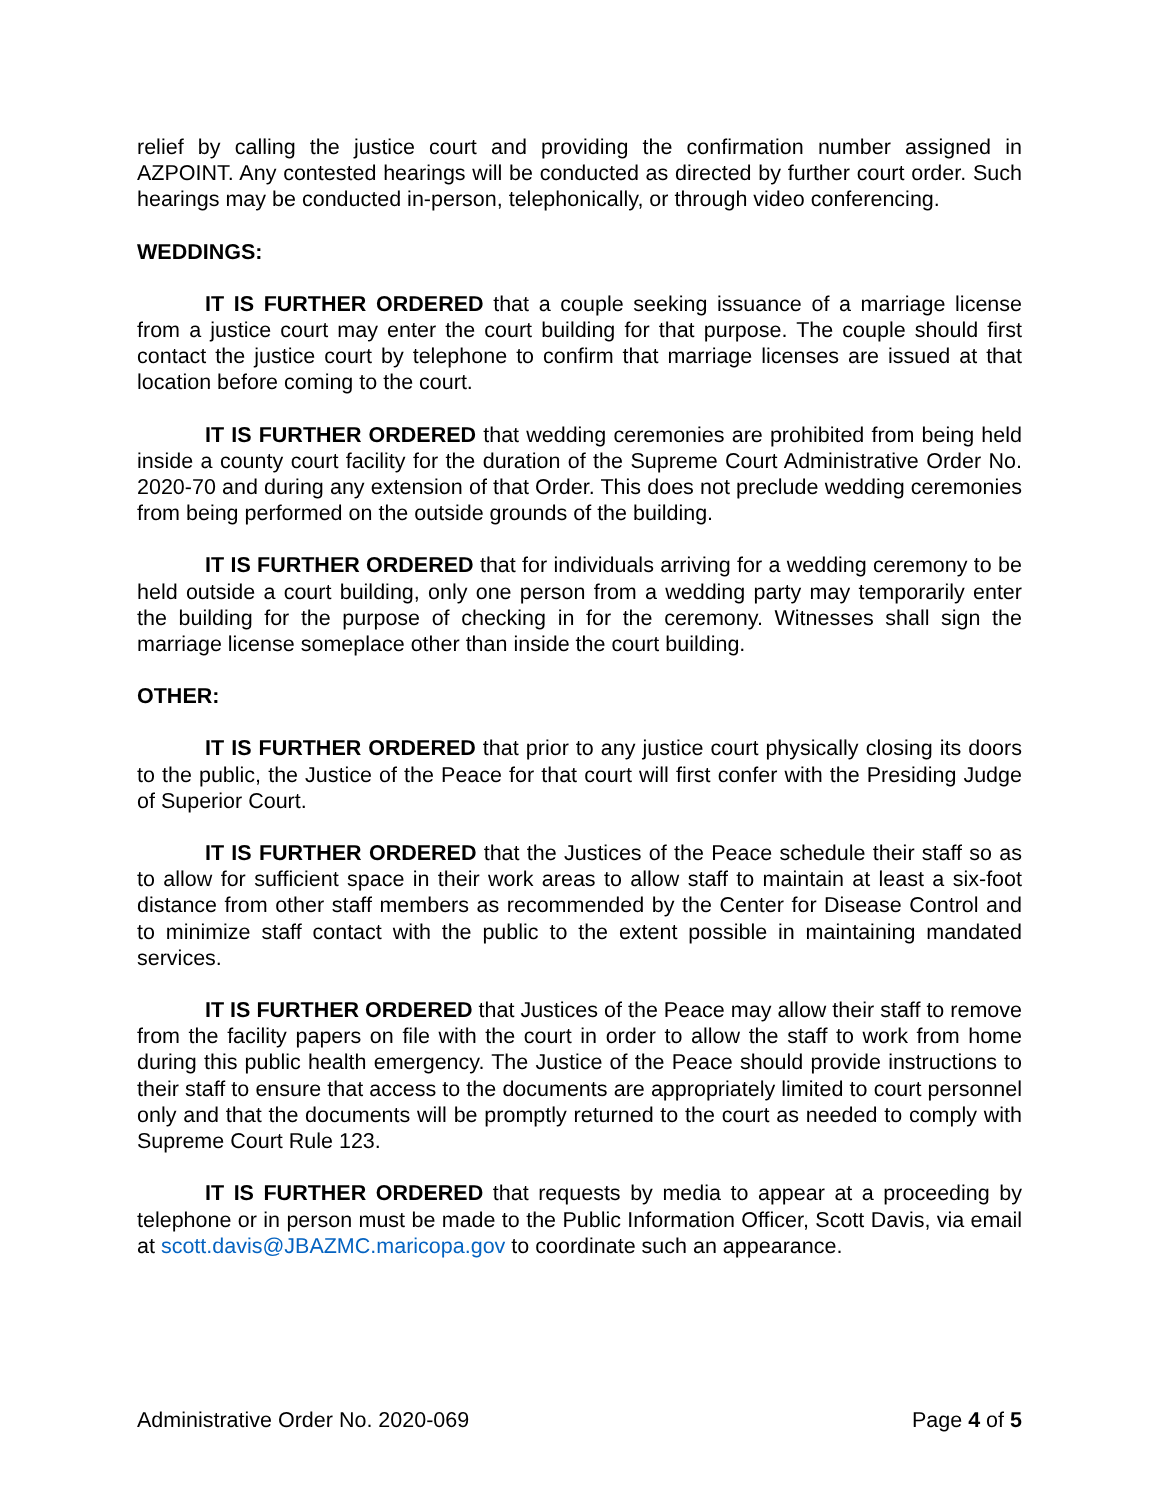relief by calling the justice court and providing the confirmation number assigned in AZPOINT. Any contested hearings will be conducted as directed by further court order. Such hearings may be conducted in-person, telephonically, or through video conferencing.
WEDDINGS:
IT IS FURTHER ORDERED that a couple seeking issuance of a marriage license from a justice court may enter the court building for that purpose. The couple should first contact the justice court by telephone to confirm that marriage licenses are issued at that location before coming to the court.
IT IS FURTHER ORDERED that wedding ceremonies are prohibited from being held inside a county court facility for the duration of the Supreme Court Administrative Order No. 2020-70 and during any extension of that Order. This does not preclude wedding ceremonies from being performed on the outside grounds of the building.
IT IS FURTHER ORDERED that for individuals arriving for a wedding ceremony to be held outside a court building, only one person from a wedding party may temporarily enter the building for the purpose of checking in for the ceremony. Witnesses shall sign the marriage license someplace other than inside the court building.
OTHER:
IT IS FURTHER ORDERED that prior to any justice court physically closing its doors to the public, the Justice of the Peace for that court will first confer with the Presiding Judge of Superior Court.
IT IS FURTHER ORDERED that the Justices of the Peace schedule their staff so as to allow for sufficient space in their work areas to allow staff to maintain at least a six-foot distance from other staff members as recommended by the Center for Disease Control and to minimize staff contact with the public to the extent possible in maintaining mandated services.
IT IS FURTHER ORDERED that Justices of the Peace may allow their staff to remove from the facility papers on file with the court in order to allow the staff to work from home during this public health emergency. The Justice of the Peace should provide instructions to their staff to ensure that access to the documents are appropriately limited to court personnel only and that the documents will be promptly returned to the court as needed to comply with Supreme Court Rule 123.
IT IS FURTHER ORDERED that requests by media to appear at a proceeding by telephone or in person must be made to the Public Information Officer, Scott Davis, via email at scott.davis@JBAZMC.maricopa.gov to coordinate such an appearance.
Administrative Order No. 2020-069 Page 4 of 5